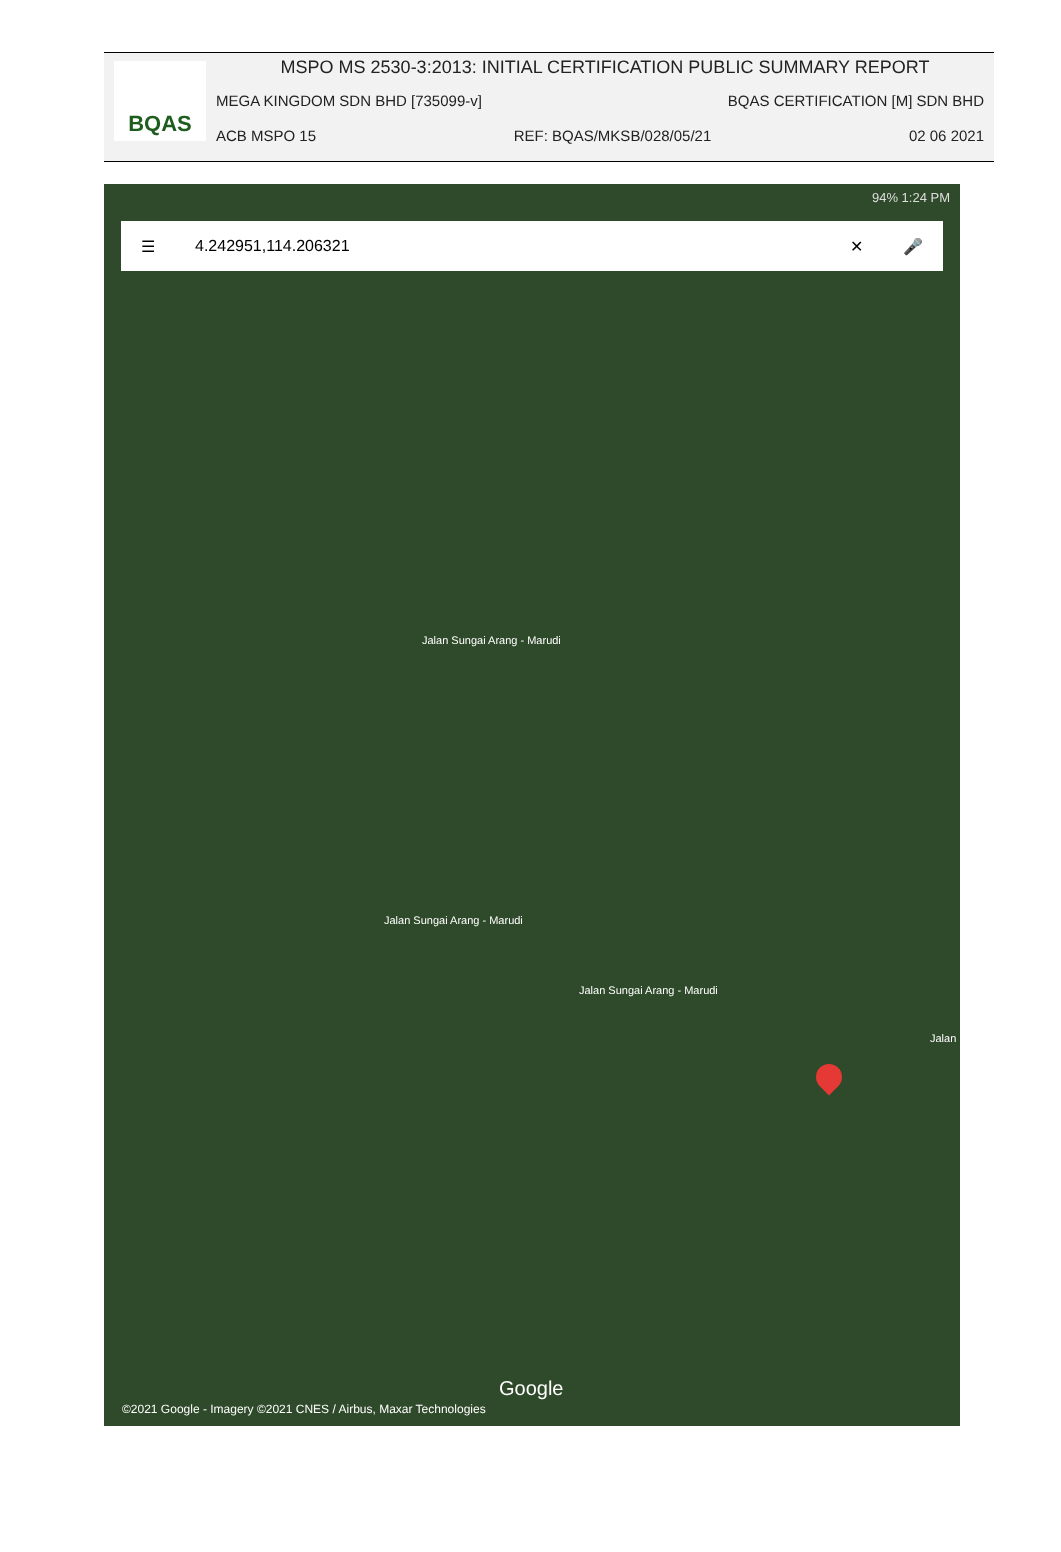BQAS
MSPO MS 2530-3:2013: INITIAL CERTIFICATION PUBLIC SUMMARY REPORT
MEGA KINGDOM SDN BHD [735099-v] BQAS CERTIFICATION [M] SDN BHD
ACB MSPO 15 REF: BQAS/MKSB/028/05/21 02 06 2021
94% 1:24 PM
☰ 4.242951,114.206321 ✕ 🎤
Jalan Sungai Arang - Marudi
Jalan Sungai Arang - Marudi
Jalan Sungai Arang - Marudi
Jalan
Google
©2021 Google - Imagery ©2021 CNES / Airbus, Maxar Technologies